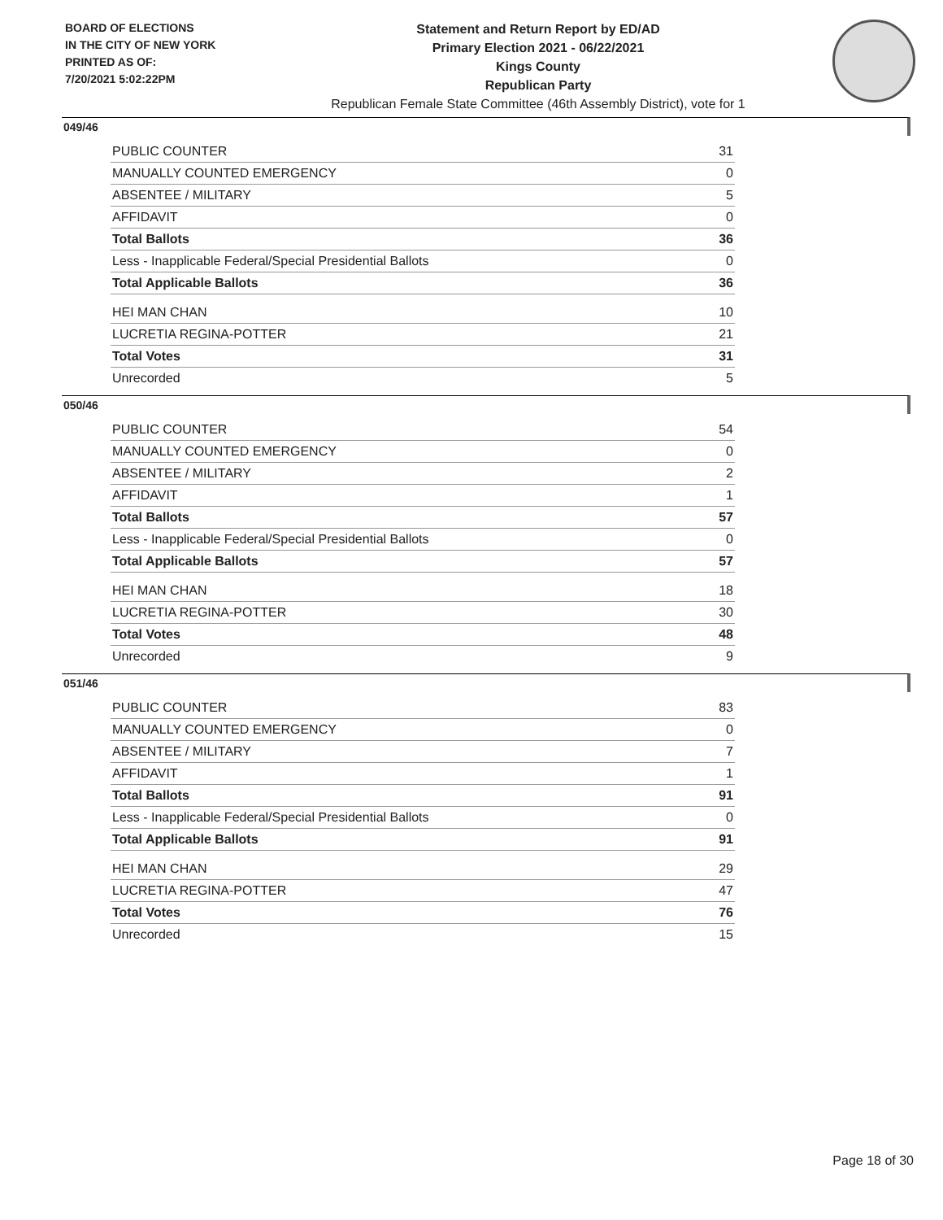BOARD OF ELECTIONS
IN THE CITY OF NEW YORK
PRINTED AS OF:
7/20/2021 5:02:22PM
Statement and Return Report by ED/AD
Primary Election 2021 - 06/22/2021
Kings County
Republican Party
Republican Female State Committee (46th Assembly District), vote for 1
049/46
| PUBLIC COUNTER | 31 |
| MANUALLY COUNTED EMERGENCY | 0 |
| ABSENTEE / MILITARY | 5 |
| AFFIDAVIT | 0 |
| Total Ballots | 36 |
| Less - Inapplicable Federal/Special Presidential Ballots | 0 |
| Total Applicable Ballots | 36 |
| HEI MAN CHAN | 10 |
| LUCRETIA REGINA-POTTER | 21 |
| Total Votes | 31 |
| Unrecorded | 5 |
050/46
| PUBLIC COUNTER | 54 |
| MANUALLY COUNTED EMERGENCY | 0 |
| ABSENTEE / MILITARY | 2 |
| AFFIDAVIT | 1 |
| Total Ballots | 57 |
| Less - Inapplicable Federal/Special Presidential Ballots | 0 |
| Total Applicable Ballots | 57 |
| HEI MAN CHAN | 18 |
| LUCRETIA REGINA-POTTER | 30 |
| Total Votes | 48 |
| Unrecorded | 9 |
051/46
| PUBLIC COUNTER | 83 |
| MANUALLY COUNTED EMERGENCY | 0 |
| ABSENTEE / MILITARY | 7 |
| AFFIDAVIT | 1 |
| Total Ballots | 91 |
| Less - Inapplicable Federal/Special Presidential Ballots | 0 |
| Total Applicable Ballots | 91 |
| HEI MAN CHAN | 29 |
| LUCRETIA REGINA-POTTER | 47 |
| Total Votes | 76 |
| Unrecorded | 15 |
Page 18 of 30